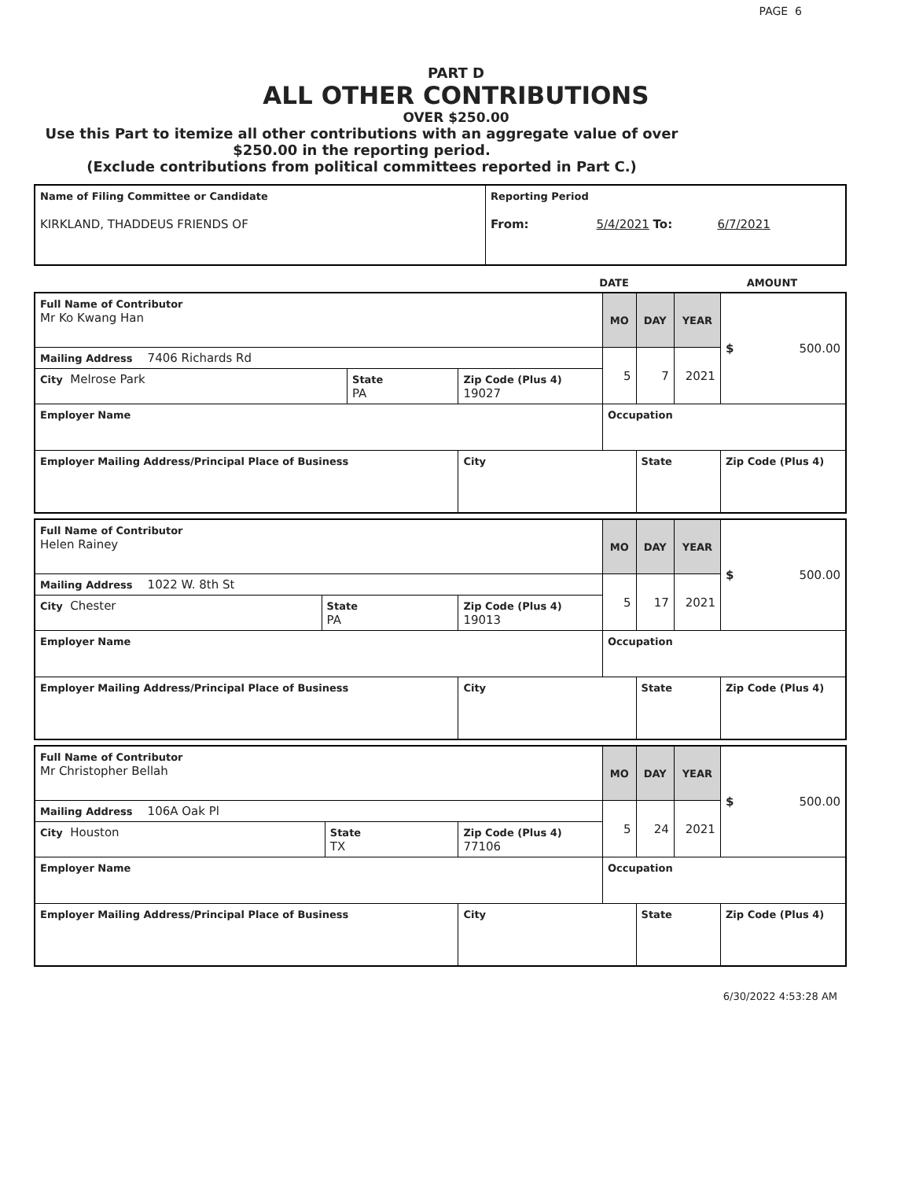PAGE 6
PART D
ALL OTHER CONTRIBUTIONS
OVER $250.00
Use this Part to itemize all other contributions with an aggregate value of over $250.00 in the reporting period.
(Exclude contributions from political committees reported in Part C.)
| Name of Filing Committee or Candidate KIRKLAND, THADDEUS FRIENDS OF | Reporting Period From: 5/4/2021 To: 6/7/2021 |
| | DATE | AMOUNT |
| Full Name of Contributor Mr Ko Kwang Han | | | MO | DAY | YEAR | $ 500.00 |
| Mailing Address 7406 Richards Rd | | | 5 | 7 | 2021 | |
| City Melrose Park | State PA | Zip Code (Plus 4) 19027 | | | | |
| Employer Name | | | Occupation | | | |
| Employer Mailing Address/Principal Place of Business | | City | | State | | Zip Code (Plus 4) |
| Full Name of Contributor Helen Rainey | | | MO | DAY | YEAR | $ 500.00 |
| Mailing Address 1022 W. 8th St | | | 5 | 17 | 2021 | |
| City Chester | State PA | Zip Code (Plus 4) 19013 | | | | |
| Employer Name | | | Occupation | | | |
| Employer Mailing Address/Principal Place of Business | | City | | State | | Zip Code (Plus 4) |
| Full Name of Contributor Mr Christopher Bellah | | | MO | DAY | YEAR | $ 500.00 |
| Mailing Address 106A Oak Pl | | | 5 | 24 | 2021 | |
| City Houston | State TX | Zip Code (Plus 4) 77106 | | | | |
| Employer Name | | | Occupation | | | |
| Employer Mailing Address/Principal Place of Business | | City | | State | | Zip Code (Plus 4) |
6/30/2022 4:53:28 AM